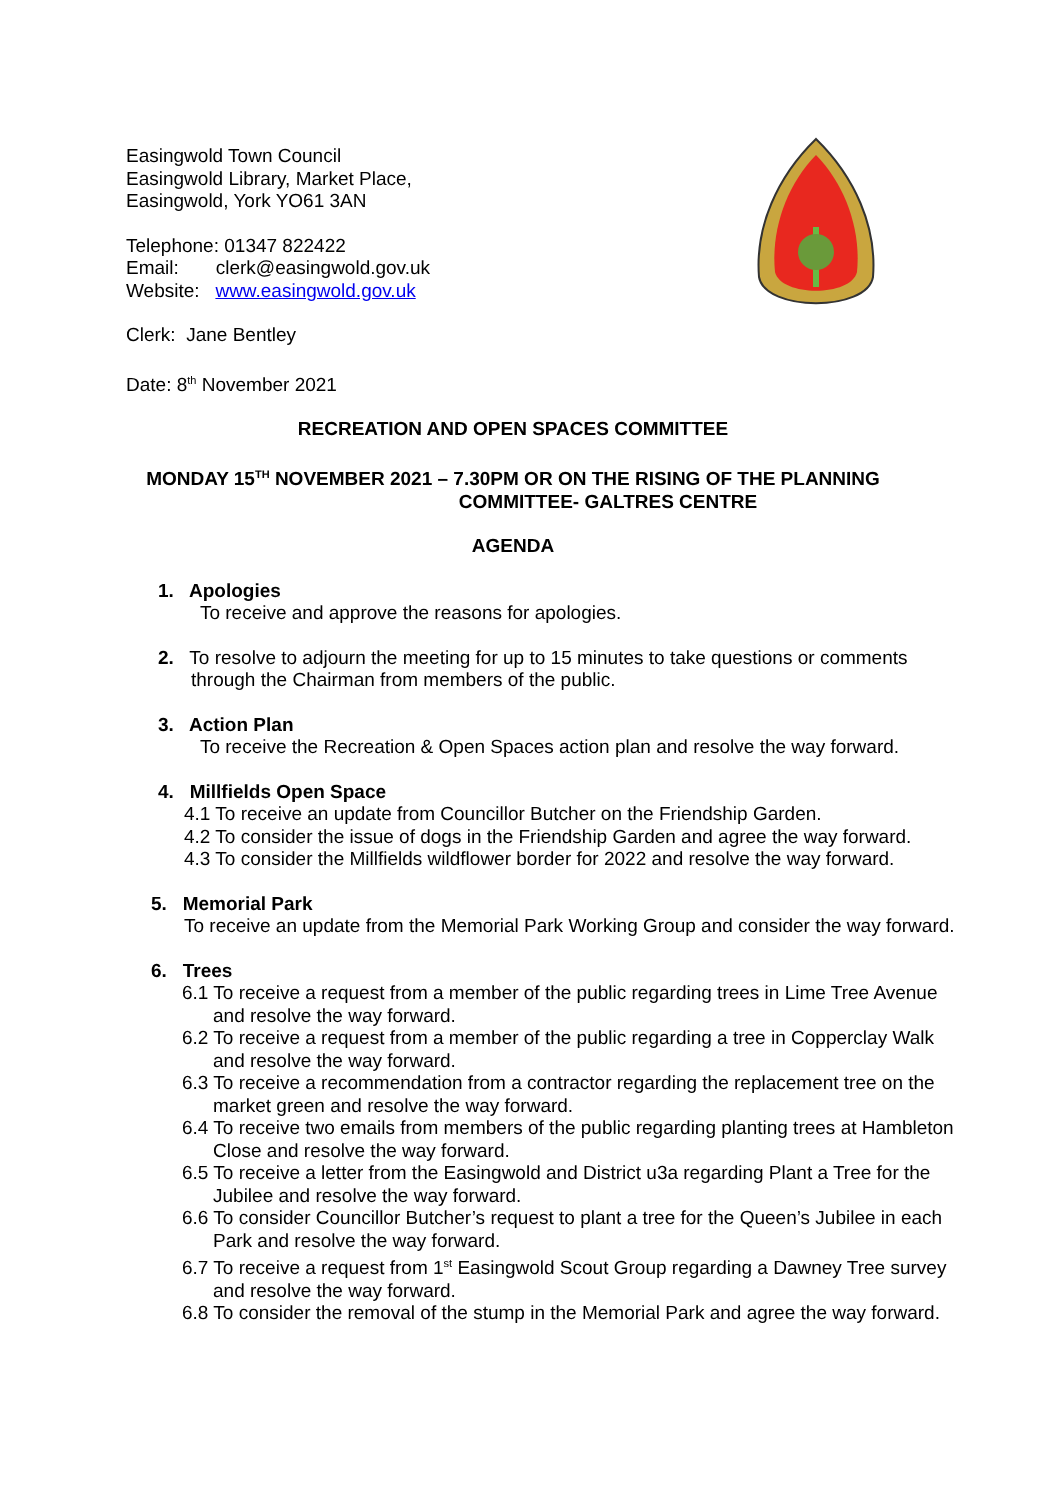Easingwold Town Council
Easingwold Library, Market Place,
Easingwold, York YO61 3AN
Telephone: 01347 822422
Email: clerk@easingwold.gov.uk
Website: www.easingwold.gov.uk
Clerk: Jane Bentley
Date: 8<sup>th</sup> November 2021
RECREATION AND OPEN SPACES COMMITTEE
MONDAY 15<sup>TH</sup> NOVEMBER 2021 – 7.30PM OR ON THE RISING OF THE PLANNING
COMMITTEE- GALTRES CENTRE
AGENDA
1. Apologies
To receive and approve the reasons for apologies.
2. To resolve to adjourn the meeting for up to 15 minutes to take questions or comments through the Chairman from members of the public.
3. Action Plan
To receive the Recreation & Open Spaces action plan and resolve the way forward.
4. Millfields Open Space
4.1 To receive an update from Councillor Butcher on the Friendship Garden.
4.2 To consider the issue of dogs in the Friendship Garden and agree the way forward.
4.3 To consider the Millfields wildflower border for 2022 and resolve the way forward.
5. Memorial Park
To receive an update from the Memorial Park Working Group and consider the way forward.
6. Trees
6.1 To receive a request from a member of the public regarding trees in Lime Tree Avenue and resolve the way forward.
6.2 To receive a request from a member of the public regarding a tree in Copperclay Walk and resolve the way forward.
6.3 To receive a recommendation from a contractor regarding the replacement tree on the market green and resolve the way forward.
6.4 To receive two emails from members of the public regarding planting trees at Hambleton Close and resolve the way forward.
6.5 To receive a letter from the Easingwold and District u3a regarding Plant a Tree for the Jubilee and resolve the way forward.
6.6 To consider Councillor Butcher’s request to plant a tree for the Queen’s Jubilee in each Park and resolve the way forward.
6.7 To receive a request from 1<sup>st</sup> Easingwold Scout Group regarding a Dawney Tree survey and resolve the way forward.
6.8 To consider the removal of the stump in the Memorial Park and agree the way forward.